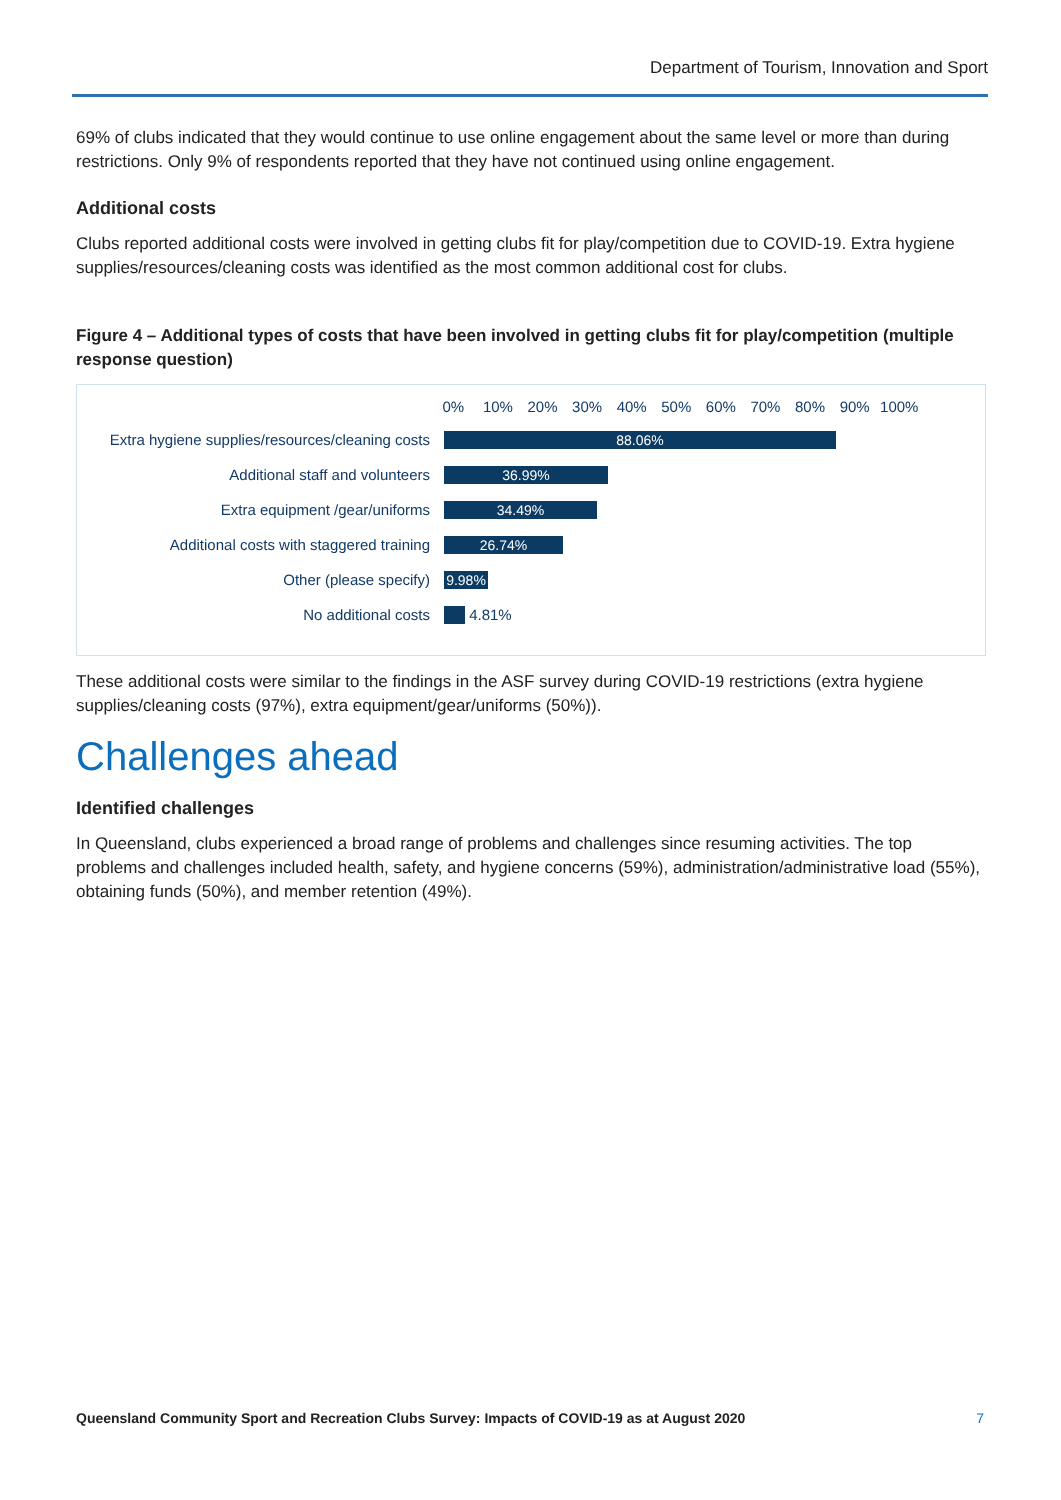Department of Tourism, Innovation and Sport
69% of clubs indicated that they would continue to use online engagement about the same level or more than during restrictions. Only 9% of respondents reported that they have not continued using online engagement.
Additional costs
Clubs reported additional costs were involved in getting clubs fit for play/competition due to COVID-19. Extra hygiene supplies/resources/cleaning costs was identified as the most common additional cost for clubs.
Figure 4 – Additional types of costs that have been involved in getting clubs fit for play/competition (multiple response question)
0% 10% 20% 30% 40% 50% 60% 70% 80% 90% 100%
Extra hygiene supplies/resources/cleaning costs
88.06%
Additional staff and volunteers
36.99%
Extra equipment /gear/uniforms
34.49%
Additional costs with staggered training
26.74%
Other (please specify)
9.98%
No additional costs 4.81%
These additional costs were similar to the findings in the ASF survey during COVID-19 restrictions (extra hygiene supplies/cleaning costs (97%), extra equipment/gear/uniforms (50%)).
Challenges ahead
Identified challenges
In Queensland, clubs experienced a broad range of problems and challenges since resuming activities. The top problems and challenges included health, safety, and hygiene concerns (59%), administration/administrative load (55%), obtaining funds (50%), and member retention (49%).
Queensland Community Sport and Recreation Clubs Survey: Impacts of COVID-19 as at August 2020 7